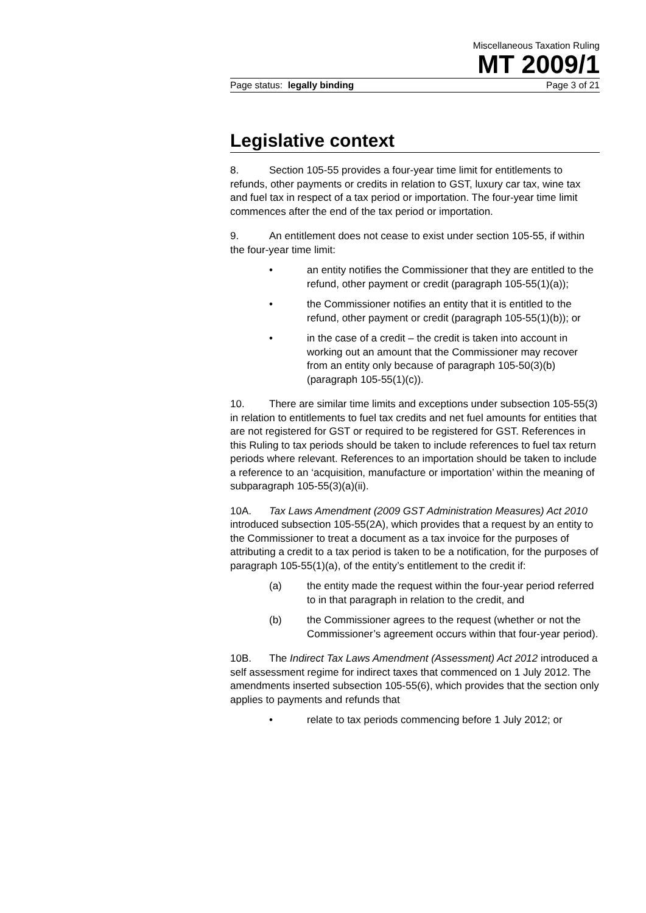Miscellaneous Taxation Ruling
MT 2009/1
Page status: legally binding Page 3 of 21
Legislative context
8. Section 105-55 provides a four-year time limit for entitlements to refunds, other payments or credits in relation to GST, luxury car tax, wine tax and fuel tax in respect of a tax period or importation. The four-year time limit commences after the end of the tax period or importation.
9. An entitlement does not cease to exist under section 105-55, if within the four-year time limit:
• an entity notifies the Commissioner that they are entitled to the refund, other payment or credit (paragraph 105-55(1)(a));
• the Commissioner notifies an entity that it is entitled to the refund, other payment or credit (paragraph 105-55(1)(b)); or
• in the case of a credit – the credit is taken into account in working out an amount that the Commissioner may recover from an entity only because of paragraph 105-50(3)(b) (paragraph 105-55(1)(c)).
10. There are similar time limits and exceptions under subsection 105-55(3) in relation to entitlements to fuel tax credits and net fuel amounts for entities that are not registered for GST or required to be registered for GST. References in this Ruling to tax periods should be taken to include references to fuel tax return periods where relevant. References to an importation should be taken to include a reference to an ‘acquisition, manufacture or importation’ within the meaning of subparagraph 105-55(3)(a)(ii).
10A. Tax Laws Amendment (2009 GST Administration Measures) Act 2010 introduced subsection 105-55(2A), which provides that a request by an entity to the Commissioner to treat a document as a tax invoice for the purposes of attributing a credit to a tax period is taken to be a notification, for the purposes of paragraph 105-55(1)(a), of the entity’s entitlement to the credit if:
(a) the entity made the request within the four-year period referred to in that paragraph in relation to the credit, and
(b) the Commissioner agrees to the request (whether or not the Commissioner’s agreement occurs within that four-year period).
10B. The Indirect Tax Laws Amendment (Assessment) Act 2012 introduced a self assessment regime for indirect taxes that commenced on 1 July 2012. The amendments inserted subsection 105-55(6), which provides that the section only applies to payments and refunds that
• relate to tax periods commencing before 1 July 2012; or